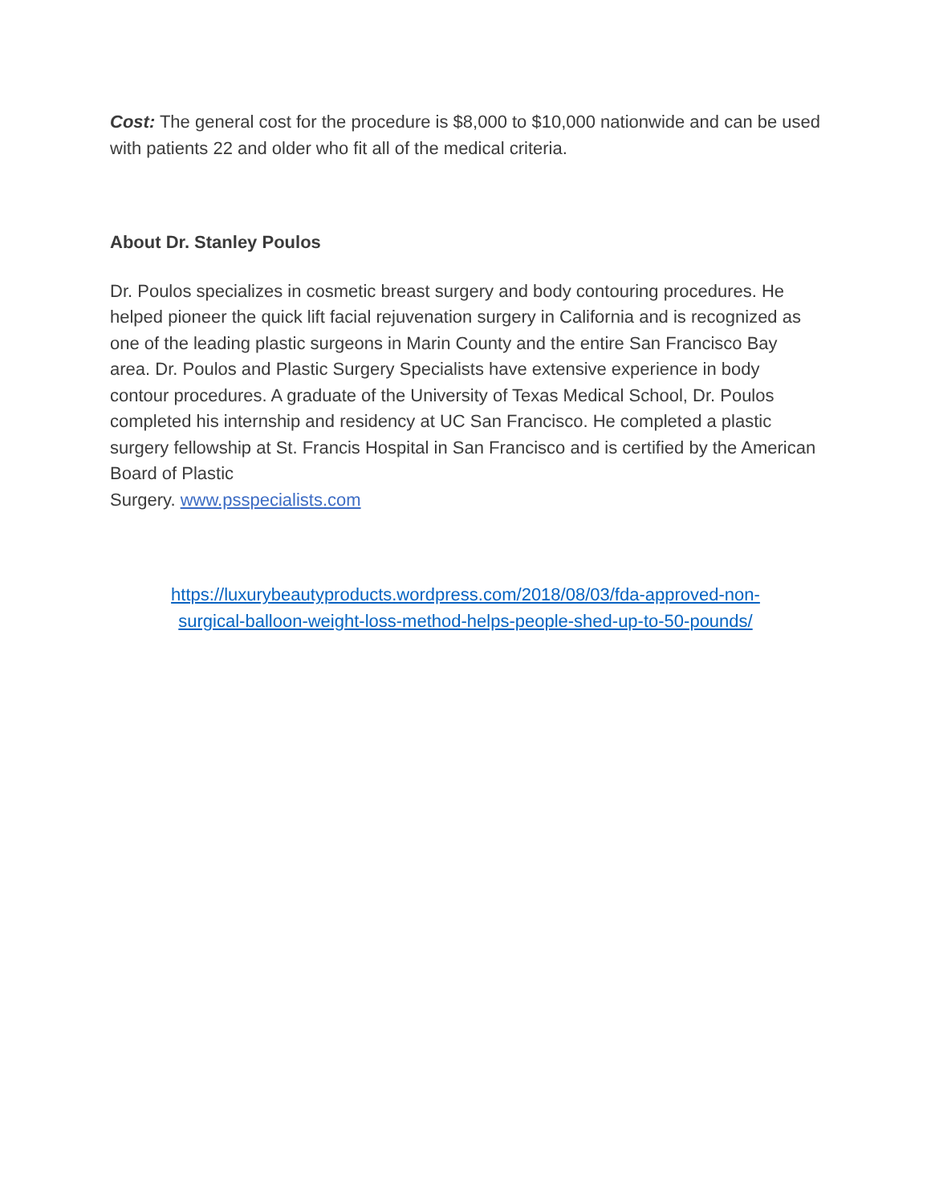Cost: The general cost for the procedure is $8,000 to $10,000 nationwide and can be used with patients 22 and older who fit all of the medical criteria.
About Dr. Stanley Poulos
Dr. Poulos specializes in cosmetic breast surgery and body contouring procedures. He helped pioneer the quick lift facial rejuvenation surgery in California and is recognized as one of the leading plastic surgeons in Marin County and the entire San Francisco Bay area. Dr. Poulos and Plastic Surgery Specialists have extensive experience in body contour procedures. A graduate of the University of Texas Medical School, Dr. Poulos completed his internship and residency at UC San Francisco. He completed a plastic surgery fellowship at St. Francis Hospital in San Francisco and is certified by the American Board of Plastic
Surgery. www.psspecialists.com
https://luxurybeautyproducts.wordpress.com/2018/08/03/fda-approved-non-
surgical-balloon-weight-loss-method-helps-people-shed-up-to-50-pounds/